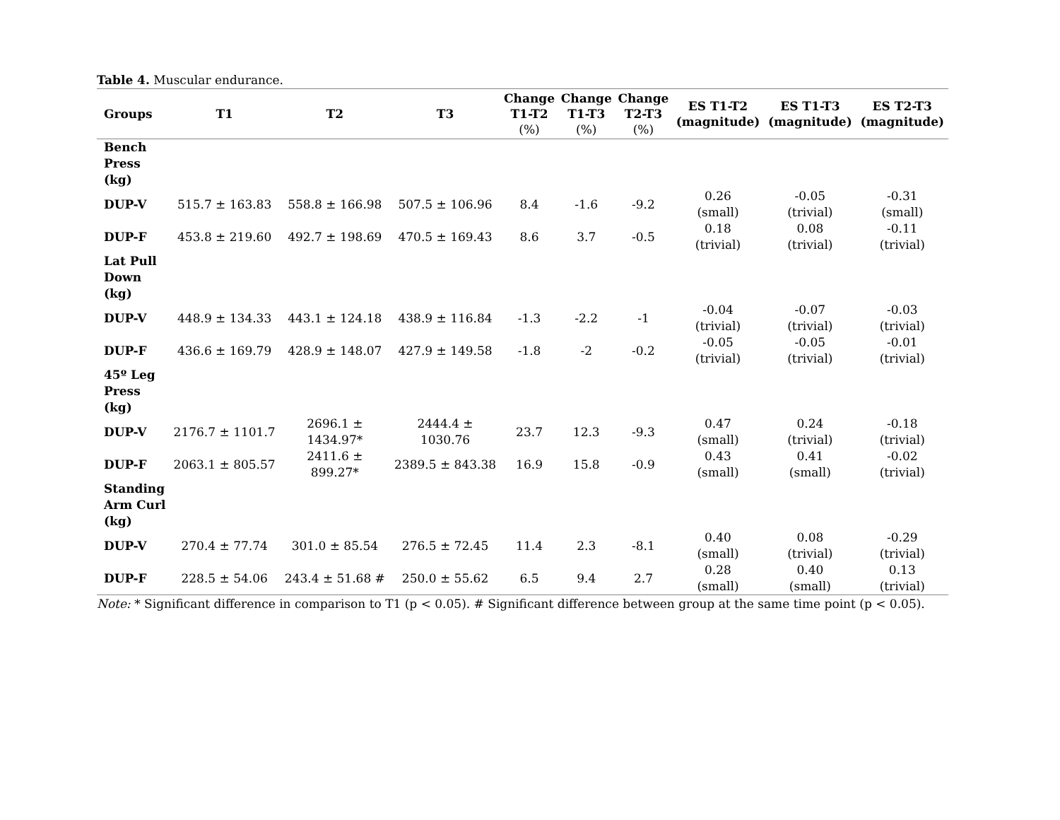Table 4. Muscular endurance.
| Groups | T1 | T2 | T3 | Change T1-T2 (%) | Change T1-T3 (%) | Change T2-T3 (%) | ES T1-T2 (magnitude) | ES T1-T3 (magnitude) | ES T2-T3 (magnitude) |
| --- | --- | --- | --- | --- | --- | --- | --- | --- | --- |
| Bench Press (kg) | | | | | | | | | |
| DUP-V | 515.7 ± 163.83 | 558.8 ± 166.98 | 507.5 ± 106.96 | 8.4 | -1.6 | -9.2 | 0.26 (small) | -0.05 (trivial) | -0.31 (small) |
| DUP-F | 453.8 ± 219.60 | 492.7 ± 198.69 | 470.5 ± 169.43 | 8.6 | 3.7 | -0.5 | 0.18 (trivial) | 0.08 (trivial) | -0.11 (trivial) |
| Lat Pull Down (kg) | | | | | | | | | |
| DUP-V | 448.9 ± 134.33 | 443.1 ± 124.18 | 438.9 ± 116.84 | -1.3 | -2.2 | -1 | -0.04 (trivial) | -0.07 (trivial) | -0.03 (trivial) |
| DUP-F | 436.6 ± 169.79 | 428.9 ± 148.07 | 427.9 ± 149.58 | -1.8 | -2 | -0.2 | -0.05 (trivial) | -0.05 (trivial) | -0.01 (trivial) |
| 45º Leg Press (kg) | | | | | | | | | |
| DUP-V | 2176.7 ± 1101.7 | 2696.1 ± 1434.97* | 2444.4 ± 1030.76 | 23.7 | 12.3 | -9.3 | 0.47 (small) | 0.24 (trivial) | -0.18 (trivial) |
| DUP-F | 2063.1 ± 805.57 | 2411.6 ± 899.27* | 2389.5 ± 843.38 | 16.9 | 15.8 | -0.9 | 0.43 (small) | 0.41 (small) | -0.02 (trivial) |
| Standing Arm Curl (kg) | | | | | | | | | |
| DUP-V | 270.4 ± 77.74 | 301.0 ± 85.54 | 276.5 ± 72.45 | 11.4 | 2.3 | -8.1 | 0.40 (small) | 0.08 (trivial) | -0.29 (trivial) |
| DUP-F | 228.5 ± 54.06 | 243.4 ± 51.68 # | 250.0 ± 55.62 | 6.5 | 9.4 | 2.7 | 0.28 (small) | 0.40 (small) | 0.13 (trivial) |
Note: * Significant difference in comparison to T1 (p < 0.05). # Significant difference between group at the same time point (p < 0.05).